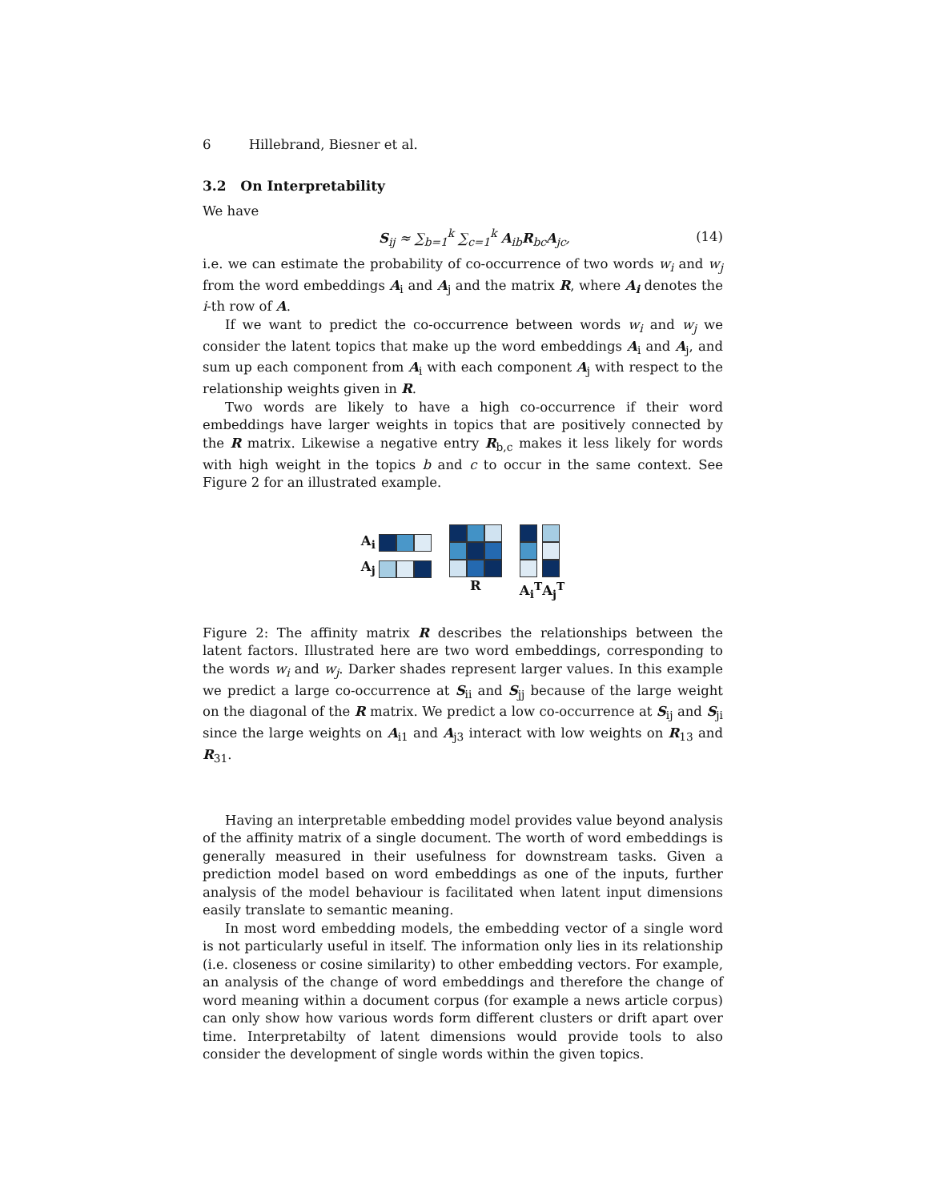6 Hillebrand, Biesner et al.
3.2 On Interpretability
We have
S<sub>ij</sub> ≈ ∑<sub>b=1</sub><sup>k</sup> ∑<sub>c=1</sub><sup>k</sup> A<sub>ib</sub>R<sub>bc</sub>A<sub>jc</sub>, (14)
i.e. we can estimate the probability of co-occurrence of two words w<sub>i</sub> and w<sub>j</sub> from the word embeddings A<sub>i</sub> and A<sub>j</sub> and the matrix R, where A<sub>i</sub> denotes the i-th row of A.
If we want to predict the co-occurrence between words w<sub>i</sub> and w<sub>j</sub> we consider the latent topics that make up the word embeddings A<sub>i</sub> and A<sub>j</sub>, and sum up each component from A<sub>i</sub> with each component A<sub>j</sub> with respect to the relationship weights given in R.
Two words are likely to have a high co-occurrence if their word embeddings have larger weights in topics that are positively connected by the R matrix. Likewise a negative entry R<sub>b,c</sub> makes it less likely for words with high weight in the topics b and c to occur in the same context. See Figure 2 for an illustrated example.
A<sub>i</sub>
A<sub>j</sub>
R A<sub>i</sub><sup>T</sup>A<sub>j</sub><sup>T</sup>
Figure 2: The affinity matrix R describes the relationships between the latent factors. Illustrated here are two word embeddings, corresponding to the words w<sub>i</sub> and w<sub>j</sub>. Darker shades represent larger values. In this example we predict a large co-occurrence at S<sub>ii</sub> and S<sub>jj</sub> because of the large weight on the diagonal of the R matrix. We predict a low co-occurrence at S<sub>ij</sub> and S<sub>ji</sub> since the large weights on A<sub>i1</sub> and A<sub>j3</sub> interact with low weights on R<sub>13</sub> and R<sub>31</sub>.
Having an interpretable embedding model provides value beyond analysis of the affinity matrix of a single document. The worth of word embeddings is generally measured in their usefulness for downstream tasks. Given a prediction model based on word embeddings as one of the inputs, further analysis of the model behaviour is facilitated when latent input dimensions easily translate to semantic meaning.
In most word embedding models, the embedding vector of a single word is not particularly useful in itself. The information only lies in its relationship (i.e. closeness or cosine similarity) to other embedding vectors. For example, an analysis of the change of word embeddings and therefore the change of word meaning within a document corpus (for example a news article corpus) can only show how various words form different clusters or drift apart over time. Interpretabilty of latent dimensions would provide tools to also consider the development of single words within the given topics.